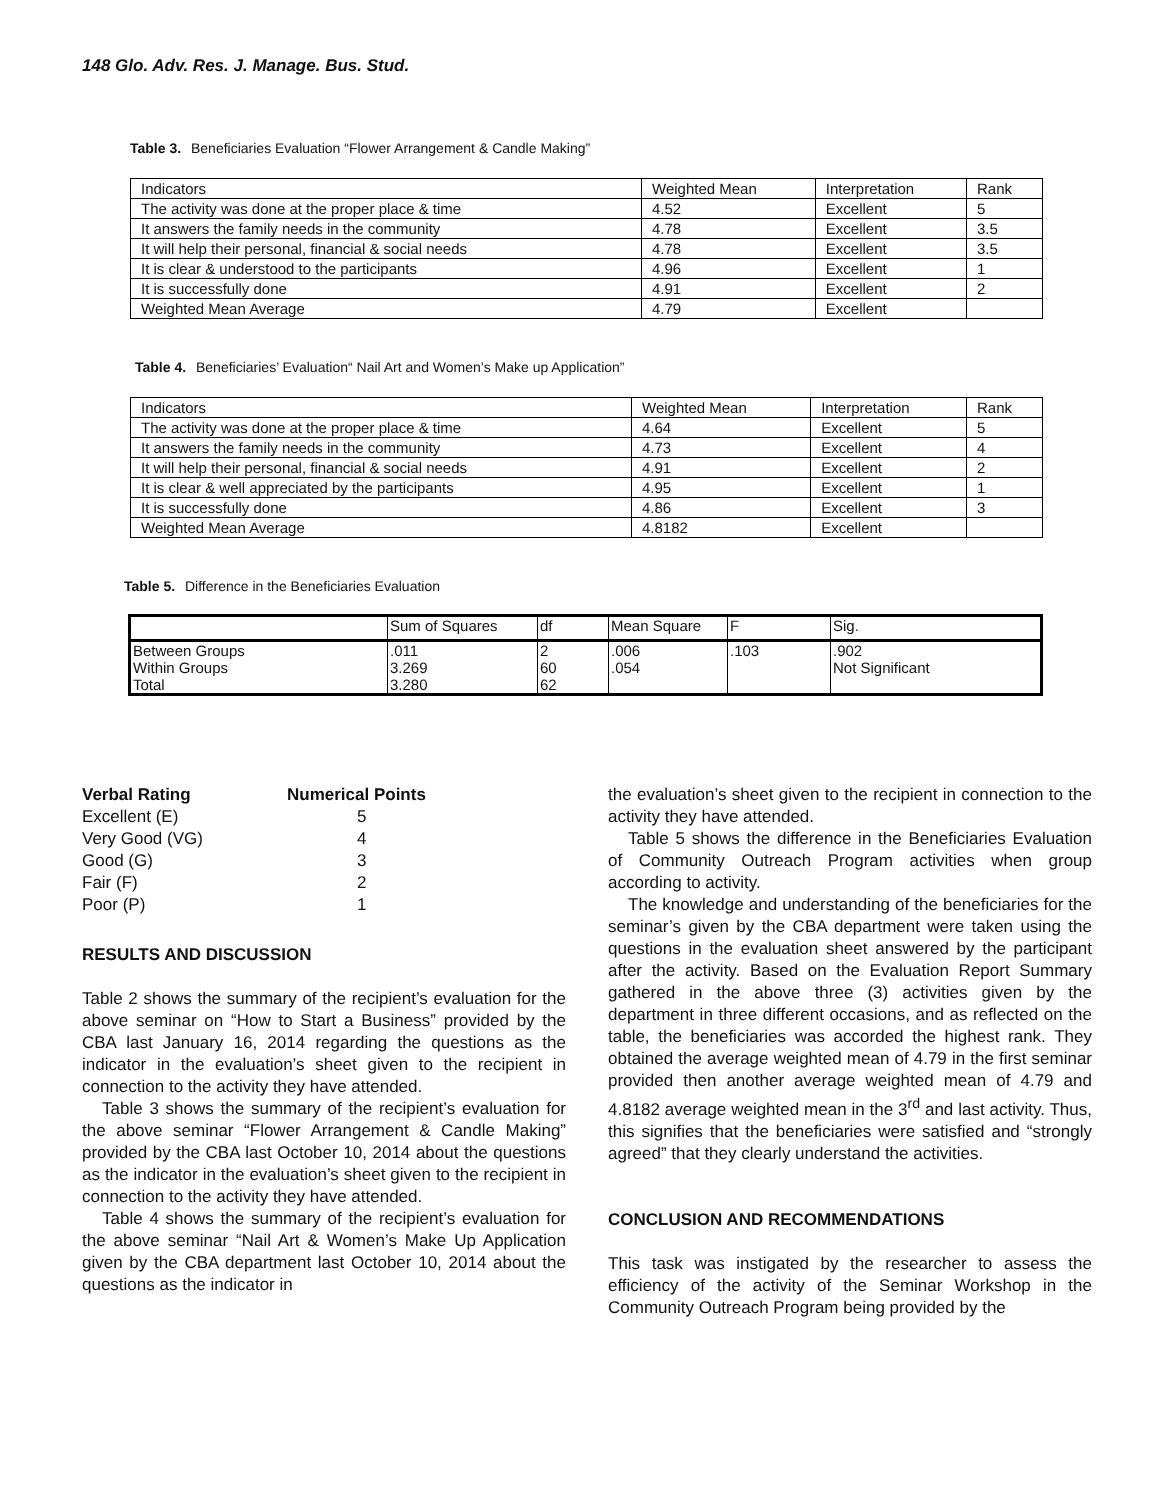148 Glo. Adv. Res. J. Manage. Bus. Stud.
Table 3. Beneficiaries Evaluation “Flower Arrangement & Candle Making”
| Indicators | Weighted Mean | Interpretation | Rank |
| The activity was done at the proper place & time | 4.52 | Excellent | 5 |
| It answers the family needs in the community | 4.78 | Excellent | 3.5 |
| It will help their personal, financial & social needs | 4.78 | Excellent | 3.5 |
| It is clear & understood to the participants | 4.96 | Excellent | 1 |
| It is successfully done | 4.91 | Excellent | 2 |
| Weighted Mean Average | 4.79 | Excellent | |
Table 4. Beneficiaries’ Evaluation“ Nail Art and Women’s Make up Application”
| Indicators | Weighted Mean | Interpretation | Rank |
| The activity was done at the proper place & time | 4.64 | Excellent | 5 |
| It answers the family needs in the community | 4.73 | Excellent | 4 |
| It will help their personal, financial & social needs | 4.91 | Excellent | 2 |
| It is clear & well appreciated by the participants | 4.95 | Excellent | 1 |
| It is successfully done | 4.86 | Excellent | 3 |
| Weighted Mean Average | 4.8182 | Excellent | |
Table 5. Difference in the Beneficiaries Evaluation
| | Sum of Squares | df | Mean Square | F | Sig. |
| Between Groups Within Groups Total | .011 3.269 3.280 | 2 60 62 | .006 .054 | .103 | .902 Not Significant |
| Verbal Rating | Numerical Points |
| Excellent (E) | 5 |
| Very Good (VG) | 4 |
| Good (G) | 3 |
| Fair (F) | 2 |
| Poor (P) | 1 |
RESULTS AND DISCUSSION
Table 2 shows the summary of the recipient’s evaluation for the above seminar on “How to Start a Business” provided by the CBA last January 16, 2014 regarding the questions as the indicator in the evaluation’s sheet given to the recipient in connection to the activity they have attended.
Table 3 shows the summary of the recipient’s evaluation for the above seminar “Flower Arrangement & Candle Making” provided by the CBA last October 10, 2014 about the questions as the indicator in the evaluation’s sheet given to the recipient in connection to the activity they have attended.
Table 4 shows the summary of the recipient’s evaluation for the above seminar “Nail Art & Women’s Make Up Application given by the CBA department last October 10, 2014 about the questions as the indicator in
the evaluation’s sheet given to the recipient in connection to the activity they have attended.
Table 5 shows the difference in the Beneficiaries Evaluation of Community Outreach Program activities when group according to activity.
The knowledge and understanding of the beneficiaries for the seminar’s given by the CBA department were taken using the questions in the evaluation sheet answered by the participant after the activity. Based on the Evaluation Report Summary gathered in the above three (3) activities given by the department in three different occasions, and as reflected on the table, the beneficiaries was accorded the highest rank. They obtained the average weighted mean of 4.79 in the first seminar provided then another average weighted mean of 4.79 and 4.8182 average weighted mean in the 3<sup>rd</sup> and last activity. Thus, this signifies that the beneficiaries were satisfied and “strongly agreed” that they clearly understand the activities.
CONCLUSION AND RECOMMENDATIONS
This task was instigated by the researcher to assess the efficiency of the activity of the Seminar Workshop in the Community Outreach Program being provided by the